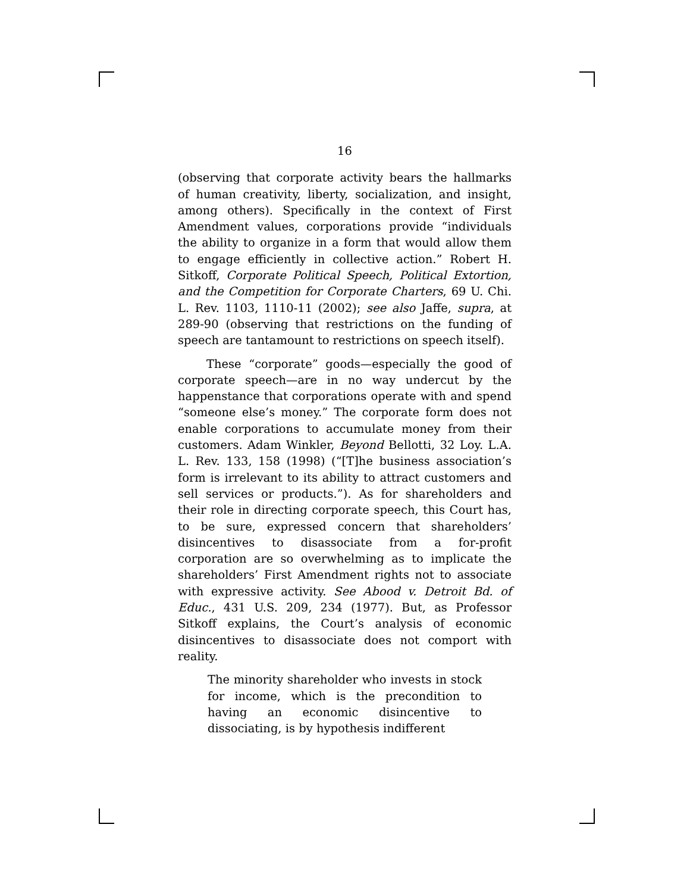16
(observing that corporate activity bears the hallmarks of human creativity, liberty, socialization, and insight, among others). Specifically in the context of First Amendment values, corporations provide “individuals the ability to organize in a form that would allow them to engage efficiently in collective action.” Robert H. Sitkoff, Corporate Political Speech, Political Extortion, and the Competition for Corporate Charters, 69 U. Chi. L. Rev. 1103, 1110-11 (2002); see also Jaffe, supra, at 289-90 (observing that restrictions on the funding of speech are tantamount to restrictions on speech itself).
These “corporate” goods—especially the good of corporate speech—are in no way undercut by the happenstance that corporations operate with and spend “someone else’s money.” The corporate form does not enable corporations to accumulate money from their customers. Adam Winkler, Beyond Bellotti, 32 Loy. L.A. L. Rev. 133, 158 (1998) (“[T]he business association’s form is irrelevant to its ability to attract customers and sell services or products.”). As for shareholders and their role in directing corporate speech, this Court has, to be sure, expressed concern that shareholders’ disincentives to disassociate from a for-profit corporation are so overwhelming as to implicate the shareholders’ First Amendment rights not to associate with expressive activity. See Abood v. Detroit Bd. of Educ., 431 U.S. 209, 234 (1977). But, as Professor Sitkoff explains, the Court’s analysis of economic disincentives to disassociate does not comport with reality.
The minority shareholder who invests in stock for income, which is the precondition to having an economic disincentive to dissociating, is by hypothesis indifferent